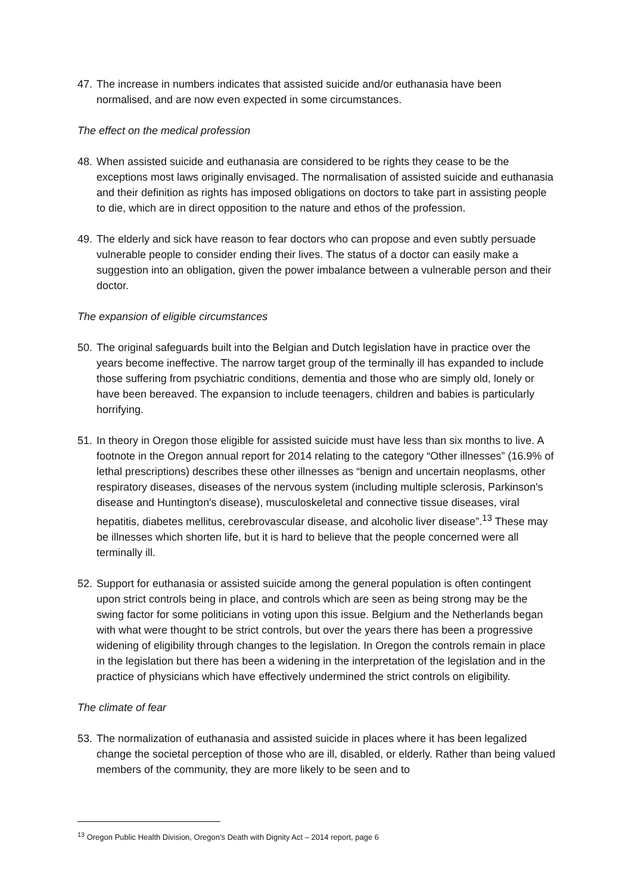47. The increase in numbers indicates that assisted suicide and/or euthanasia have been normalised, and are now even expected in some circumstances.
The effect on the medical profession
48. When assisted suicide and euthanasia are considered to be rights they cease to be the exceptions most laws originally envisaged. The normalisation of assisted suicide and euthanasia and their definition as rights has imposed obligations on doctors to take part in assisting people to die, which are in direct opposition to the nature and ethos of the profession.
49. The elderly and sick have reason to fear doctors who can propose and even subtly persuade vulnerable people to consider ending their lives. The status of a doctor can easily make a suggestion into an obligation, given the power imbalance between a vulnerable person and their doctor.
The expansion of eligible circumstances
50. The original safeguards built into the Belgian and Dutch legislation have in practice over the years become ineffective. The narrow target group of the terminally ill has expanded to include those suffering from psychiatric conditions, dementia and those who are simply old, lonely or have been bereaved. The expansion to include teenagers, children and babies is particularly horrifying.
51. In theory in Oregon those eligible for assisted suicide must have less than six months to live. A footnote in the Oregon annual report for 2014 relating to the category “Other illnesses” (16.9% of lethal prescriptions) describes these other illnesses as “benign and uncertain neoplasms, other respiratory diseases, diseases of the nervous system (including multiple sclerosis, Parkinson's disease and Huntington's disease), musculoskeletal and connective tissue diseases, viral hepatitis, diabetes mellitus, cerebrovascular disease, and alcoholic liver disease”.<sup>13</sup> These may be illnesses which shorten life, but it is hard to believe that the people concerned were all terminally ill.
52. Support for euthanasia or assisted suicide among the general population is often contingent upon strict controls being in place, and controls which are seen as being strong may be the swing factor for some politicians in voting upon this issue. Belgium and the Netherlands began with what were thought to be strict controls, but over the years there has been a progressive widening of eligibility through changes to the legislation. In Oregon the controls remain in place in the legislation but there has been a widening in the interpretation of the legislation and in the practice of physicians which have effectively undermined the strict controls on eligibility.
The climate of fear
53. The normalization of euthanasia and assisted suicide in places where it has been legalized change the societal perception of those who are ill, disabled, or elderly. Rather than being valued members of the community, they are more likely to be seen and to
<sup>13</sup> Oregon Public Health Division, Oregon’s Death with Dignity Act – 2014 report, page 6